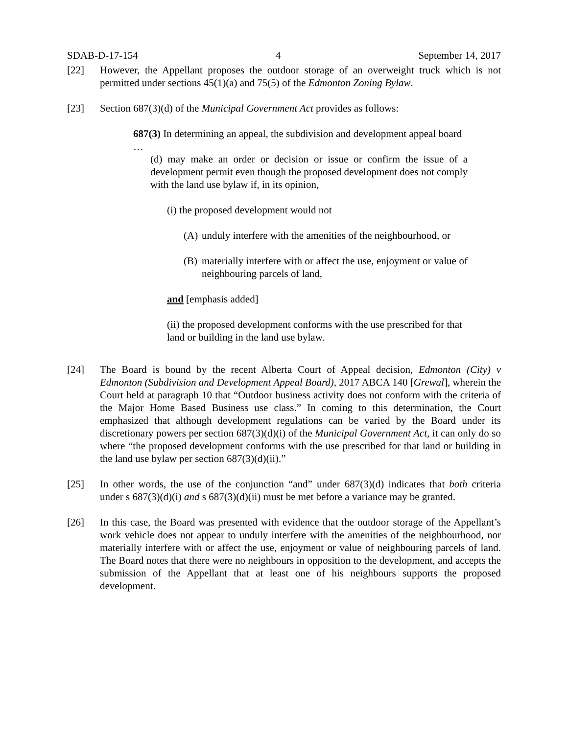SDAB-D-17-154 4 September 14, 2017
[22] However, the Appellant proposes the outdoor storage of an overweight truck which is not permitted under sections 45(1)(a) and 75(5) of the Edmonton Zoning Bylaw.
[23] Section 687(3)(d) of the Municipal Government Act provides as follows:
687(3) In determining an appeal, the subdivision and development appeal board
…
(d) may make an order or decision or issue or confirm the issue of a development permit even though the proposed development does not comply with the land use bylaw if, in its opinion,
(i) the proposed development would not
(A) unduly interfere with the amenities of the neighbourhood, or
(B) materially interfere with or affect the use, enjoyment or value of neighbouring parcels of land,
and [emphasis added]
(ii) the proposed development conforms with the use prescribed for that land or building in the land use bylaw.
[24] The Board is bound by the recent Alberta Court of Appeal decision, Edmonton (City) v Edmonton (Subdivision and Development Appeal Board), 2017 ABCA 140 [Grewal], wherein the Court held at paragraph 10 that “Outdoor business activity does not conform with the criteria of the Major Home Based Business use class.” In coming to this determination, the Court emphasized that although development regulations can be varied by the Board under its discretionary powers per section 687(3)(d)(i) of the Municipal Government Act, it can only do so where “the proposed development conforms with the use prescribed for that land or building in the land use bylaw per section 687(3)(d)(ii).”
[25] In other words, the use of the conjunction “and” under 687(3)(d) indicates that both criteria under s 687(3)(d)(i) and s 687(3)(d)(ii) must be met before a variance may be granted.
[26] In this case, the Board was presented with evidence that the outdoor storage of the Appellant’s work vehicle does not appear to unduly interfere with the amenities of the neighbourhood, nor materially interfere with or affect the use, enjoyment or value of neighbouring parcels of land. The Board notes that there were no neighbours in opposition to the development, and accepts the submission of the Appellant that at least one of his neighbours supports the proposed development.